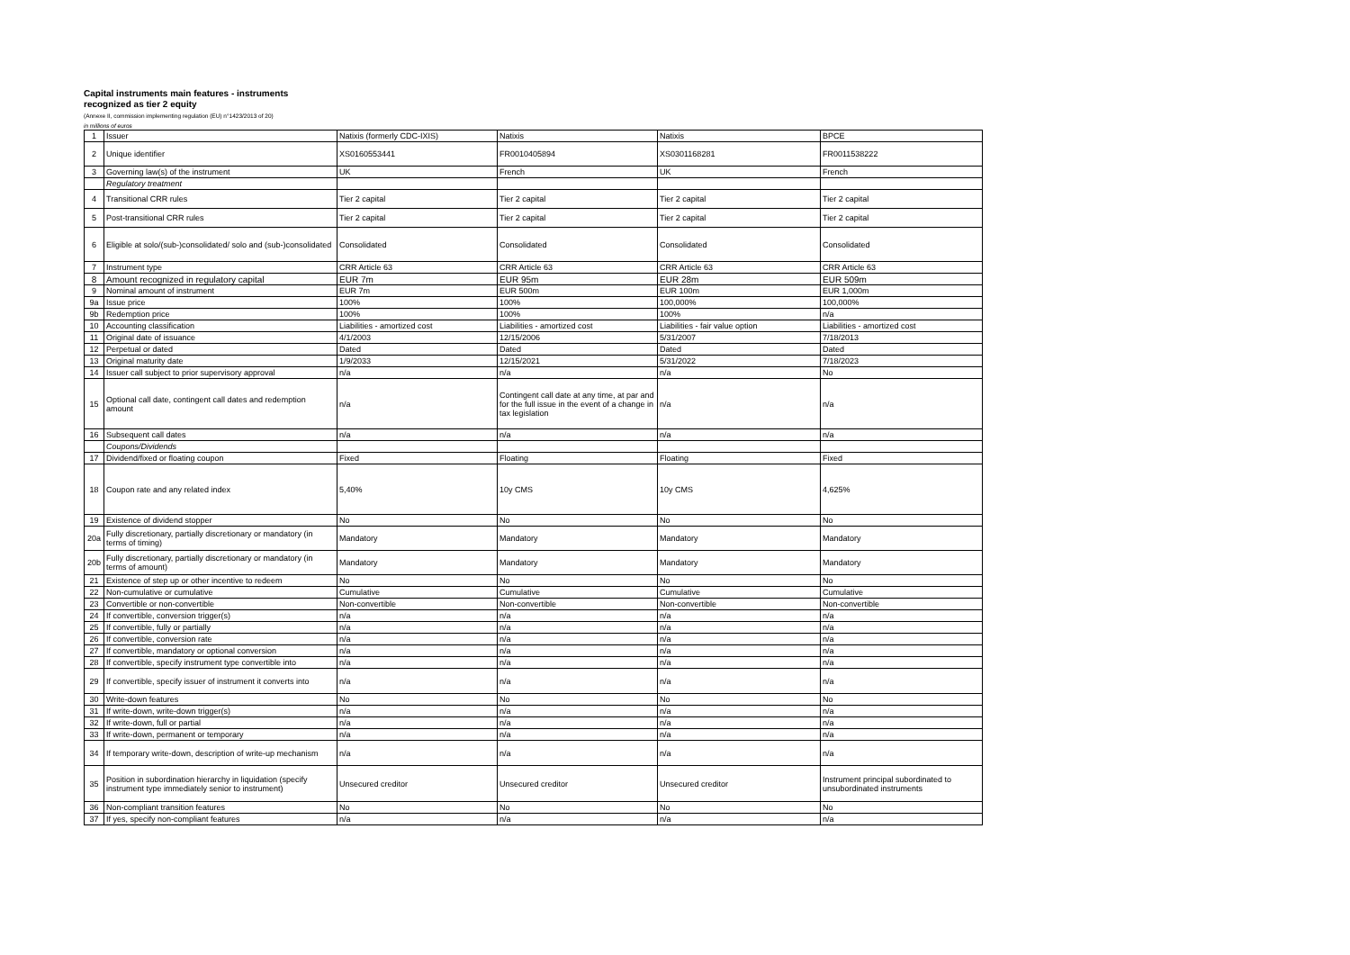Capital instruments main features - instruments recognized as tier 2 equity
(Annexe II, commission implementing regulation (EU) n°1423/2013 of 20)
in millions of euros
| 1 | Issuer | Natixis (formerly CDC-IXIS) | Natixis | Natixis | BPCE |
| 2 | Unique identifier | XS0160553441 | FR0010405894 | XS0301168281 | FR0011538222 |
| 3 | Governing law(s) of the instrument | UK | French | UK | French |
| | Regulatory treatment | | | | |
| 4 | Transitional CRR rules | Tier 2 capital | Tier 2 capital | Tier 2 capital | Tier 2 capital |
| 5 | Post-transitional CRR rules | Tier 2 capital | Tier 2 capital | Tier 2 capital | Tier 2 capital |
| 6 | Eligible at solo/(sub-)consolidated/ solo and (sub-)consolidated | Consolidated | Consolidated | Consolidated | Consolidated |
| 7 | Instrument type | CRR Article 63 | CRR Article 63 | CRR Article 63 | CRR Article 63 |
| 8 | Amount recognized in regulatory capital | EUR 7m | EUR 95m | EUR 28m | EUR 509m |
| 9 | Nominal amount of instrument | EUR 7m | EUR 500m | EUR 100m | EUR 1,000m |
| 9a | Issue price | 100% | 100% | 100,000% | 100,000% |
| 9b | Redemption price | 100% | 100% | 100% | n/a |
| 10 | Accounting classification | Liabilities - amortized cost | Liabilities - amortized cost | Liabilities - fair value option | Liabilities - amortized cost |
| 11 | Original date of issuance | 4/1/2003 | 12/15/2006 | 5/31/2007 | 7/18/2013 |
| 12 | Perpetual or dated | Dated | Dated | Dated | Dated |
| 13 | Original maturity date | 1/9/2033 | 12/15/2021 | 5/31/2022 | 7/18/2023 |
| 14 | Issuer call subject to prior supervisory approval | n/a | n/a | n/a | No |
| 15 | Optional call date, contingent call dates and redemption amount | n/a | Contingent call date at any time, at par and for the full issue in the event of a change in tax legislation | n/a | n/a |
| 16 | Subsequent call dates | n/a | n/a | n/a | n/a |
| | Coupons/Dividends | | | | |
| 17 | Dividend/fixed or floating coupon | Fixed | Floating | Floating | Fixed |
| 18 | Coupon rate and any related index | 5,40% | 10y CMS | 10y CMS | 4,625% |
| 19 | Existence of dividend stopper | No | No | No | No |
| 20a | Fully discretionary, partially discretionary or mandatory (in terms of timing) | Mandatory | Mandatory | Mandatory | Mandatory |
| 20b | Fully discretionary, partially discretionary or mandatory (in terms of amount) | Mandatory | Mandatory | Mandatory | Mandatory |
| 21 | Existence of step up or other incentive to redeem | No | No | No | No |
| 22 | Non-cumulative or cumulative | Cumulative | Cumulative | Cumulative | Cumulative |
| 23 | Convertible or non-convertible | Non-convertible | Non-convertible | Non-convertible | Non-convertible |
| 24 | If convertible, conversion trigger(s) | n/a | n/a | n/a | n/a |
| 25 | If convertible, fully or partially | n/a | n/a | n/a | n/a |
| 26 | If convertible, conversion rate | n/a | n/a | n/a | n/a |
| 27 | If convertible, mandatory or optional conversion | n/a | n/a | n/a | n/a |
| 28 | If convertible, specify instrument type convertible into | n/a | n/a | n/a | n/a |
| 29 | If convertible, specify issuer of instrument it converts into | n/a | n/a | n/a | n/a |
| 30 | Write-down features | No | No | No | No |
| 31 | If write-down, write-down trigger(s) | n/a | n/a | n/a | n/a |
| 32 | If write-down, full or partial | n/a | n/a | n/a | n/a |
| 33 | If write-down, permanent or temporary | n/a | n/a | n/a | n/a |
| 34 | If temporary write-down, description of write-up mechanism | n/a | n/a | n/a | n/a |
| 35 | Position in subordination hierarchy in liquidation (specify instrument type immediately senior to instrument) | Unsecured creditor | Unsecured creditor | Unsecured creditor | Instrument principal subordinated to unsubordinated instruments |
| 36 | Non-compliant transition features | No | No | No | No |
| 37 | If yes, specify non-compliant features | n/a | n/a | n/a | n/a |